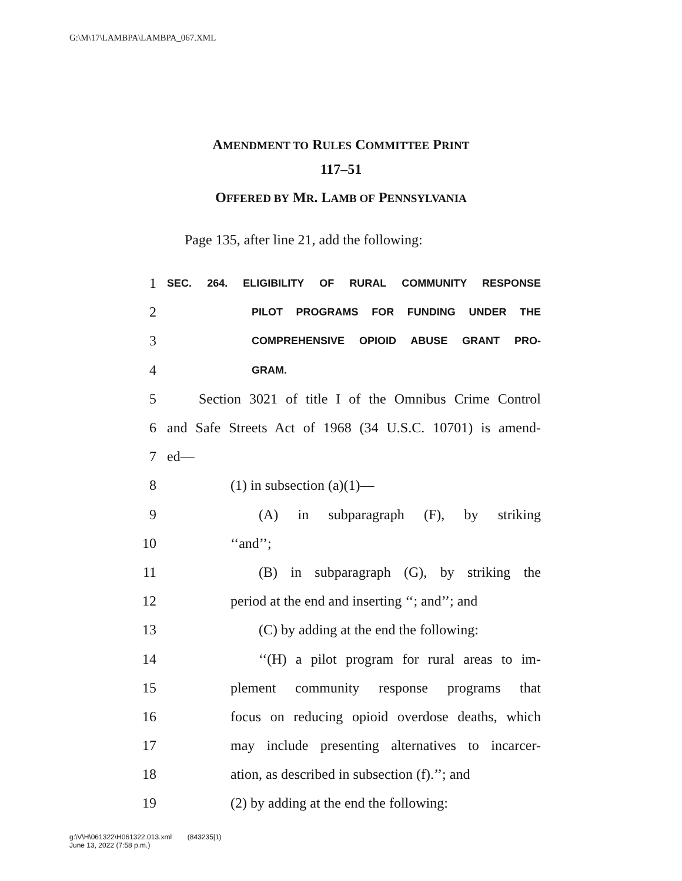G:\M\17\LAMBPA\LAMBPA_067.XML
AMENDMENT TO RULES COMMITTEE PRINT
117–51
OFFERED BY MR. LAMB OF PENNSYLVANIA
Page 135, after line 21, add the following:
1 SEC. 264. ELIGIBILITY OF RURAL COMMUNITY RESPONSE
2 PILOT PROGRAMS FOR FUNDING UNDER THE
3 COMPREHENSIVE OPIOID ABUSE GRANT PRO-
4 GRAM.
5 Section 3021 of title I of the Omnibus Crime Control
6 and Safe Streets Act of 1968 (34 U.S.C. 10701) is amend-
7 ed—
8 (1) in subsection (a)(1)—
9 (A) in subparagraph (F), by striking
10 ‘‘and’’;
11 (B) in subparagraph (G), by striking the
12 period at the end and inserting ‘‘; and’’; and
13 (C) by adding at the end the following:
14 ‘‘(H) a pilot program for rural areas to im-
15 plement community response programs that
16 focus on reducing opioid overdose deaths, which
17 may include presenting alternatives to incarcer-
18 ation, as described in subsection (f).’’; and
19 (2) by adding at the end the following:
g:\V\H\061322\H061322.013.xml (843235|1)
June 13, 2022 (7:58 p.m.)